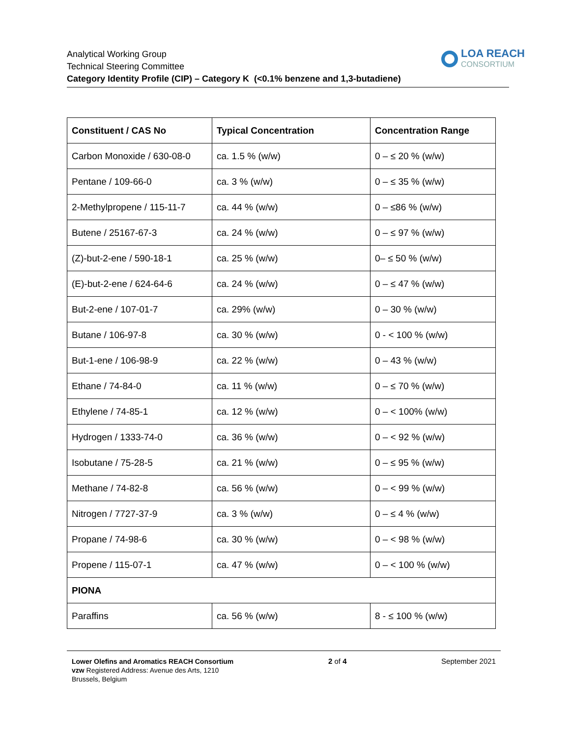Analytical Working Group
Technical Steering Committee
Category Identity Profile (CIP) – Category K (<0.1% benzene and 1,3-butadiene)
LOA REACH
CONSORTIUM
| Constituent / CAS No | Typical Concentration | Concentration Range |
| --- | --- | --- |
| Carbon Monoxide / 630-08-0 | ca. 1.5 % (w/w) | 0 – ≤ 20 % (w/w) |
| Pentane / 109-66-0 | ca. 3 % (w/w) | 0 – ≤ 35 % (w/w) |
| 2-Methylpropene / 115-11-7 | ca. 44 % (w/w) | 0 – ≤86 % (w/w) |
| Butene / 25167-67-3 | ca. 24 % (w/w) | 0 – ≤ 97 % (w/w) |
| (Z)-but-2-ene / 590-18-1 | ca. 25 % (w/w) | 0– ≤ 50 % (w/w) |
| (E)-but-2-ene / 624-64-6 | ca. 24 % (w/w) | 0 – ≤ 47 % (w/w) |
| But-2-ene / 107-01-7 | ca. 29% (w/w) | 0 – 30 % (w/w) |
| Butane / 106-97-8 | ca. 30 % (w/w) | 0 - < 100 % (w/w) |
| But-1-ene / 106-98-9 | ca. 22 % (w/w) | 0 – 43 % (w/w) |
| Ethane / 74-84-0 | ca. 11 % (w/w) | 0 – ≤ 70 % (w/w) |
| Ethylene / 74-85-1 | ca. 12 % (w/w) | 0 – < 100% (w/w) |
| Hydrogen / 1333-74-0 | ca. 36 % (w/w) | 0 – < 92 % (w/w) |
| Isobutane / 75-28-5 | ca. 21 % (w/w) | 0 – ≤ 95 % (w/w) |
| Methane / 74-82-8 | ca. 56 % (w/w) | 0 – < 99 % (w/w) |
| Nitrogen / 7727-37-9 | ca. 3 % (w/w) | 0 – ≤ 4 % (w/w) |
| Propane / 74-98-6 | ca. 30 % (w/w) | 0 – < 98 % (w/w) |
| Propene / 115-07-1 | ca. 47 % (w/w) | 0 – < 100 % (w/w) |
| PIONA | | |
| Paraffins | ca. 56 % (w/w) | 8 - ≤ 100 % (w/w) |
Lower Olefins and Aromatics REACH Consortium
vzw Registered Address: Avenue des Arts, 1210
Brussels, Belgium
2 of 4 September 2021